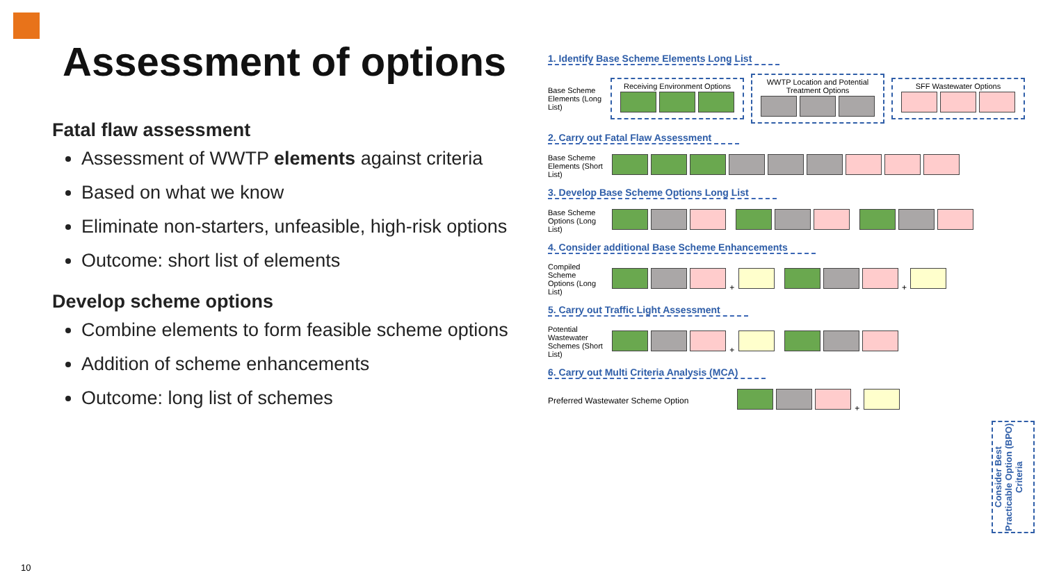Assessment of options
Fatal flaw assessment
Assessment of WWTP elements against criteria
Based on what we know
Eliminate non-starters, unfeasible, high-risk options
Outcome: short list of elements
Develop scheme options
Combine elements to form feasible scheme options
Addition of scheme enhancements
Outcome: long list of schemes
10
1. Identify Base Scheme Elements Long List
Base Scheme Elements (Long List)
Receiving Environment Options
WWTP Location and Potential Treatment Options
SFF Wastewater Options
2. Carry out Fatal Flaw Assessment
Base Scheme Elements (Short List)
3. Develop Base Scheme Options Long List
Base Scheme Options (Long List)
4. Consider additional Base Scheme Enhancements
Compiled Scheme Options (Long List)
+ +
5. Carry out Traffic Light Assessment
Potential Wastewater Schemes (Short List)
+
6. Carry out Multi Criteria Analysis (MCA)
Preferred Wastewater Scheme Option +
Consider Best Practicable Option (BPO) Criteria